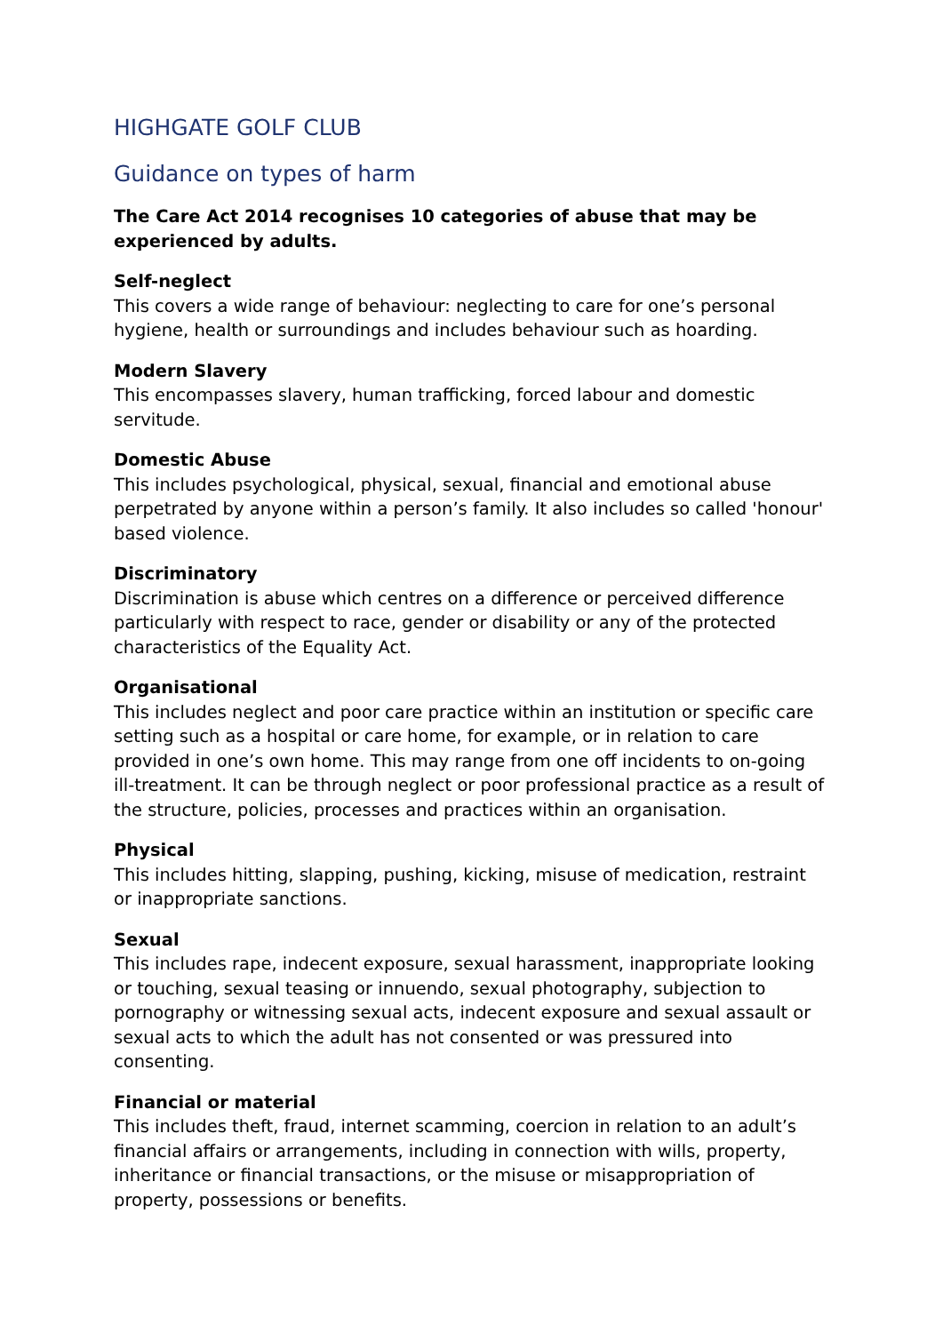HIGHGATE GOLF CLUB
Guidance on types of harm
The Care Act 2014 recognises 10 categories of abuse that may be experienced by adults.
Self-neglect
This covers a wide range of behaviour: neglecting to care for one’s personal hygiene, health or surroundings and includes behaviour such as hoarding.
Modern Slavery
This encompasses slavery, human trafficking, forced labour and domestic servitude.
Domestic Abuse
This includes psychological, physical, sexual, financial and emotional abuse perpetrated by anyone within a person’s family. It also includes so called 'honour' based violence.
Discriminatory
Discrimination is abuse which centres on a difference or perceived difference particularly with respect to race, gender or disability or any of the protected characteristics of the Equality Act.
Organisational
This includes neglect and poor care practice within an institution or specific care setting such as a hospital or care home, for example, or in relation to care provided in one’s own home. This may range from one off incidents to on-going ill-treatment. It can be through neglect or poor professional practice as a result of the structure, policies, processes and practices within an organisation.
Physical
This includes hitting, slapping, pushing, kicking, misuse of medication, restraint or inappropriate sanctions.
Sexual
This includes rape, indecent exposure, sexual harassment, inappropriate looking or touching, sexual teasing or innuendo, sexual photography, subjection to pornography or witnessing sexual acts, indecent exposure and sexual assault or sexual acts to which the adult has not consented or was pressured into consenting.
Financial or material
This includes theft, fraud, internet scamming, coercion in relation to an adult’s financial affairs or arrangements, including in connection with wills, property, inheritance or financial transactions, or the misuse or misappropriation of property, possessions or benefits.